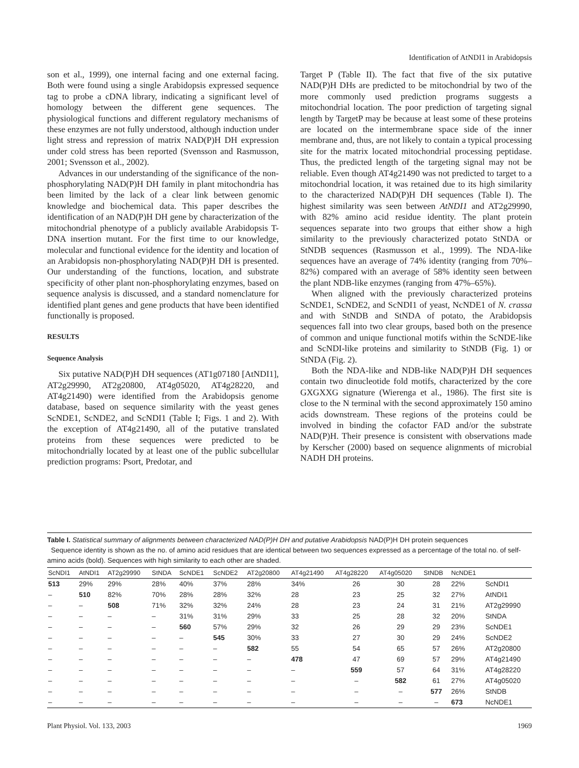Identification of AtNDI1 in Arabidopsis
son et al., 1999), one internal facing and one external facing. Both were found using a single Arabidopsis expressed sequence tag to probe a cDNA library, indicating a significant level of homology between the different gene sequences. The physiological functions and different regulatory mechanisms of these enzymes are not fully understood, although induction under light stress and repression of matrix NAD(P)H DH expression under cold stress has been reported (Svensson and Rasmusson, 2001; Svensson et al., 2002).
Advances in our understanding of the significance of the non-phosphorylating NAD(P)H DH family in plant mitochondria has been limited by the lack of a clear link between genomic knowledge and biochemical data. This paper describes the identification of an NAD(P)H DH gene by characterization of the mitochondrial phenotype of a publicly available Arabidopsis T-DNA insertion mutant. For the first time to our knowledge, molecular and functional evidence for the identity and location of an Arabidopsis non-phosphorylating NAD(P)H DH is presented. Our understanding of the functions, location, and substrate specificity of other plant non-phosphorylating enzymes, based on sequence analysis is discussed, and a standard nomenclature for identified plant genes and gene products that have been identified functionally is proposed.
RESULTS
Sequence Analysis
Six putative NAD(P)H DH sequences (AT1g07180 [AtNDI1], AT2g29990, AT2g20800, AT4g05020, AT4g28220, and AT4g21490) were identified from the Arabidopsis genome database, based on sequence similarity with the yeast genes ScNDE1, ScNDE2, and ScNDI1 (Table I; Figs. 1 and 2). With the exception of AT4g21490, all of the putative translated proteins from these sequences were predicted to be mitochondrially located by at least one of the public subcellular prediction programs: Psort, Predotar, and
Target P (Table II). The fact that five of the six putative NAD(P)H DHs are predicted to be mitochondrial by two of the more commonly used prediction programs suggests a mitochondrial location. The poor prediction of targeting signal length by TargetP may be because at least some of these proteins are located on the intermembrane space side of the inner membrane and, thus, are not likely to contain a typical processing site for the matrix located mitochondrial processing peptidase. Thus, the predicted length of the targeting signal may not be reliable. Even though AT4g21490 was not predicted to target to a mitochondrial location, it was retained due to its high similarity to the characterized NAD(P)H DH sequences (Table I). The highest similarity was seen between AtNDI1 and AT2g29990, with 82% amino acid residue identity. The plant protein sequences separate into two groups that either show a high similarity to the previously characterized potato StNDA or StNDB sequences (Rasmusson et al., 1999). The NDA-like sequences have an average of 74% identity (ranging from 70%–82%) compared with an average of 58% identity seen between the plant NDB-like enzymes (ranging from 47%–65%).
When aligned with the previously characterized proteins ScNDE1, ScNDE2, and ScNDI1 of yeast, NcNDE1 of N. crassa and with StNDB and StNDA of potato, the Arabidopsis sequences fall into two clear groups, based both on the presence of common and unique functional motifs within the ScNDE-like and ScNDI-like proteins and similarity to StNDB (Fig. 1) or StNDA (Fig. 2).
Both the NDA-like and NDB-like NAD(P)H DH sequences contain two dinucleotide fold motifs, characterized by the core GXGXXG signature (Wierenga et al., 1986). The first site is close to the N terminal with the second approximately 150 amino acids downstream. These regions of the proteins could be involved in binding the cofactor FAD and/or the substrate NAD(P)H. Their presence is consistent with observations made by Kerscher (2000) based on sequence alignments of microbial NADH DH proteins.
Table I. Statistical summary of alignments between characterized NAD(P)H DH and putative Arabidopsis NAD(P)H DH protein sequences
Sequence identity is shown as the no. of amino acid residues that are identical between two sequences expressed as a percentage of the total no. of self-amino acids (bold). Sequences with high similarity to each other are shaded.
| ScNDI1 | AtNDI1 | AT2g29990 | StNDA | ScNDE1 | ScNDE2 | AT2g20800 | AT4g21490 | AT4g28220 | AT4g05020 | StNDB | NcNDE1 | |
| --- | --- | --- | --- | --- | --- | --- | --- | --- | --- | --- | --- | --- |
| 513 | 29% | 29% | 28% | 40% | 37% | 28% | 34% | 26 | 30 | 28 | 22% | ScNDI1 |
| – | 510 | 82% | 70% | 28% | 28% | 32% | 28 | 23 | 25 | 32 | 27% | AtNDI1 |
| – | – | 508 | 71% | 32% | 32% | 24% | 28 | 23 | 24 | 31 | 21% | AT2g29990 |
| – | – | – | – | 31% | 31% | 29% | 33 | 25 | 28 | 32 | 20% | StNDA |
| – | – | – | – | 560 | 57% | 29% | 32 | 26 | 29 | 29 | 23% | ScNDE1 |
| – | – | – | – | – | 545 | 30% | 33 | 27 | 30 | 29 | 24% | ScNDE2 |
| – | – | – | – | – | – | 582 | 55 | 54 | 65 | 57 | 26% | AT2g20800 |
| – | – | – | – | – | – | – | 478 | 47 | 69 | 57 | 29% | AT4g21490 |
| – | – | – | – | – | – | – | – | 559 | 57 | 64 | 31% | AT4g28220 |
| – | – | – | – | – | – | – | – | – | 582 | 61 | 27% | AT4g05020 |
| – | – | – | – | – | – | – | – | – | – | 577 | 26% | StNDB |
| – | – | – | – | – | – | – | – | – | – | – | 673 | NcNDE1 |
Plant Physiol. Vol. 133, 2003 1969